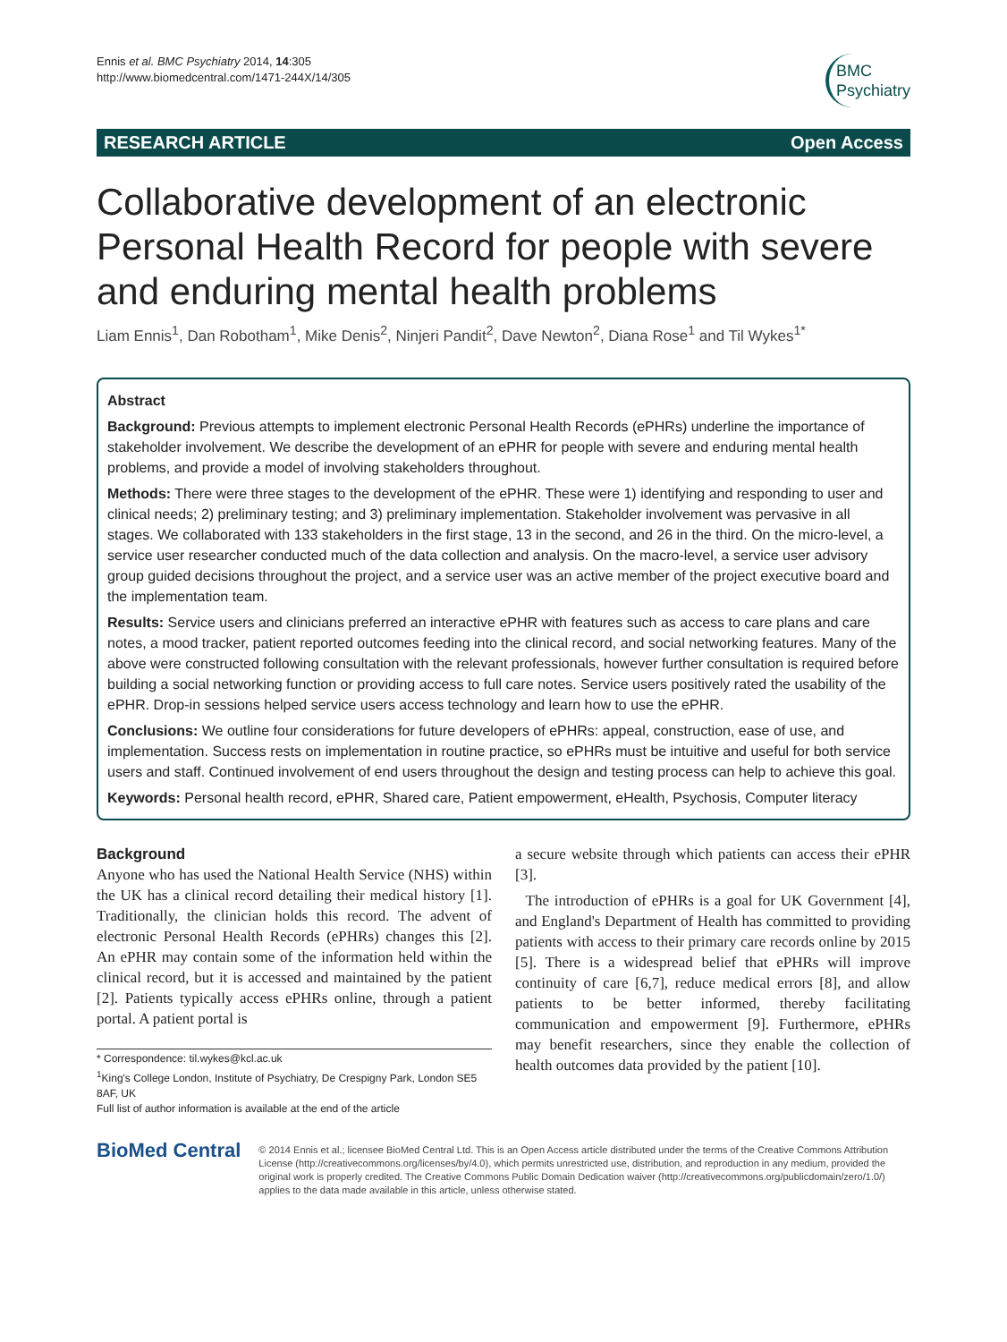Ennis et al. BMC Psychiatry 2014, 14:305
http://www.biomedcentral.com/1471-244X/14/305
BMC
Psychiatry
RESEARCH ARTICLE Open Access
Collaborative development of an electronic Personal Health Record for people with severe and enduring mental health problems
Liam Ennis<sup>1</sup>, Dan Robotham<sup>1</sup>, Mike Denis<sup>2</sup>, Ninjeri Pandit<sup>2</sup>, Dave Newton<sup>2</sup>, Diana Rose<sup>1</sup> and Til Wykes<sup>1*</sup>
Abstract
Background: Previous attempts to implement electronic Personal Health Records (ePHRs) underline the importance of stakeholder involvement. We describe the development of an ePHR for people with severe and enduring mental health problems, and provide a model of involving stakeholders throughout.
Methods: There were three stages to the development of the ePHR. These were 1) identifying and responding to user and clinical needs; 2) preliminary testing; and 3) preliminary implementation. Stakeholder involvement was pervasive in all stages. We collaborated with 133 stakeholders in the first stage, 13 in the second, and 26 in the third. On the micro-level, a service user researcher conducted much of the data collection and analysis. On the macro-level, a service user advisory group guided decisions throughout the project, and a service user was an active member of the project executive board and the implementation team.
Results: Service users and clinicians preferred an interactive ePHR with features such as access to care plans and care notes, a mood tracker, patient reported outcomes feeding into the clinical record, and social networking features. Many of the above were constructed following consultation with the relevant professionals, however further consultation is required before building a social networking function or providing access to full care notes. Service users positively rated the usability of the ePHR. Drop-in sessions helped service users access technology and learn how to use the ePHR.
Conclusions: We outline four considerations for future developers of ePHRs: appeal, construction, ease of use, and implementation. Success rests on implementation in routine practice, so ePHRs must be intuitive and useful for both service users and staff. Continued involvement of end users throughout the design and testing process can help to achieve this goal.
Keywords: Personal health record, ePHR, Shared care, Patient empowerment, eHealth, Psychosis, Computer literacy
Background
Anyone who has used the National Health Service (NHS) within the UK has a clinical record detailing their medical history [1]. Traditionally, the clinician holds this record. The advent of electronic Personal Health Records (ePHRs) changes this [2]. An ePHR may contain some of the information held within the clinical record, but it is accessed and maintained by the patient [2]. Patients typically access ePHRs online, through a patient portal. A patient portal is
* Correspondence: til.wykes@kcl.ac.uk
<sup>1</sup> King's College London, Institute of Psychiatry, De Crespigny Park, London SE5 8AF, UK
Full list of author information is available at the end of the article
a secure website through which patients can access their ePHR [3].
The introduction of ePHRs is a goal for UK Government [4], and England's Department of Health has committed to providing patients with access to their primary care records online by 2015 [5]. There is a widespread belief that ePHRs will improve continuity of care [6,7], reduce medical errors [8], and allow patients to be better informed, thereby facilitating communication and empowerment [9]. Furthermore, ePHRs may benefit researchers, since they enable the collection of health outcomes data provided by the patient [10].
BioMed Central
© 2014 Ennis et al.; licensee BioMed Central Ltd. This is an Open Access article distributed under the terms of the Creative Commons Attribution License (http://creativecommons.org/licenses/by/4.0), which permits unrestricted use, distribution, and reproduction in any medium, provided the original work is properly credited. The Creative Commons Public Domain Dedication waiver (http://creativecommons.org/publicdomain/zero/1.0/) applies to the data made available in this article, unless otherwise stated.